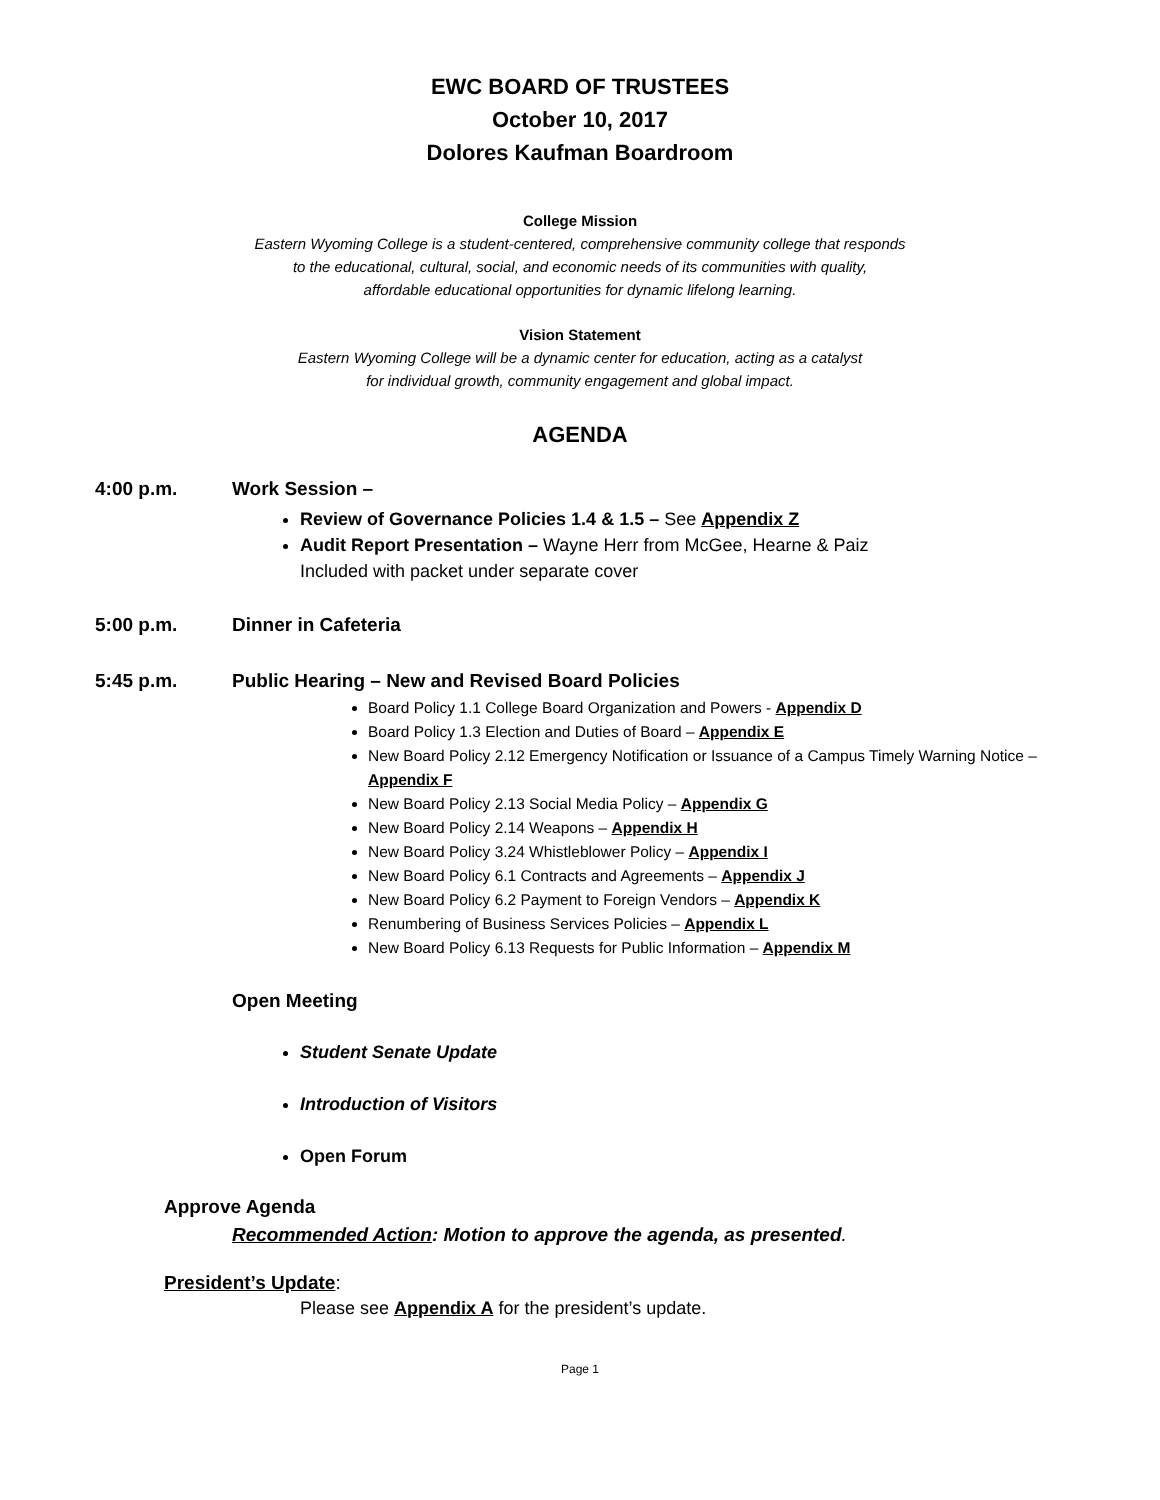EWC BOARD OF TRUSTEES
October 10, 2017
Dolores Kaufman Boardroom
College Mission
Eastern Wyoming College is a student-centered, comprehensive community college that responds
to the educational, cultural, social, and economic needs of its communities with quality,
affordable educational opportunities for dynamic lifelong learning.
Vision Statement
Eastern Wyoming College will be a dynamic center for education, acting as a catalyst
for individual growth, community engagement and global impact.
AGENDA
4:00 p.m. Work Session –
Review of Governance Policies 1.4 & 1.5 – See Appendix Z
Audit Report Presentation – Wayne Herr from McGee, Hearne & Paiz
Included with packet under separate cover
5:00 p.m. Dinner in Cafeteria
5:45 p.m. Public Hearing – New and Revised Board Policies
Board Policy 1.1 College Board Organization and Powers - Appendix D
Board Policy 1.3 Election and Duties of Board – Appendix E
New Board Policy 2.12 Emergency Notification or Issuance of a Campus Timely Warning Notice – Appendix F
New Board Policy 2.13 Social Media Policy – Appendix G
New Board Policy 2.14 Weapons – Appendix H
New Board Policy 3.24 Whistleblower Policy – Appendix I
New Board Policy 6.1 Contracts and Agreements – Appendix J
New Board Policy 6.2 Payment to Foreign Vendors – Appendix K
Renumbering of Business Services Policies – Appendix L
New Board Policy 6.13 Requests for Public Information – Appendix M
Open Meeting
Student Senate Update
Introduction of Visitors
Open Forum
Approve Agenda
Recommended Action: Motion to approve the agenda, as presented.
President’s Update:
Please see Appendix A for the president’s update.
Page 1